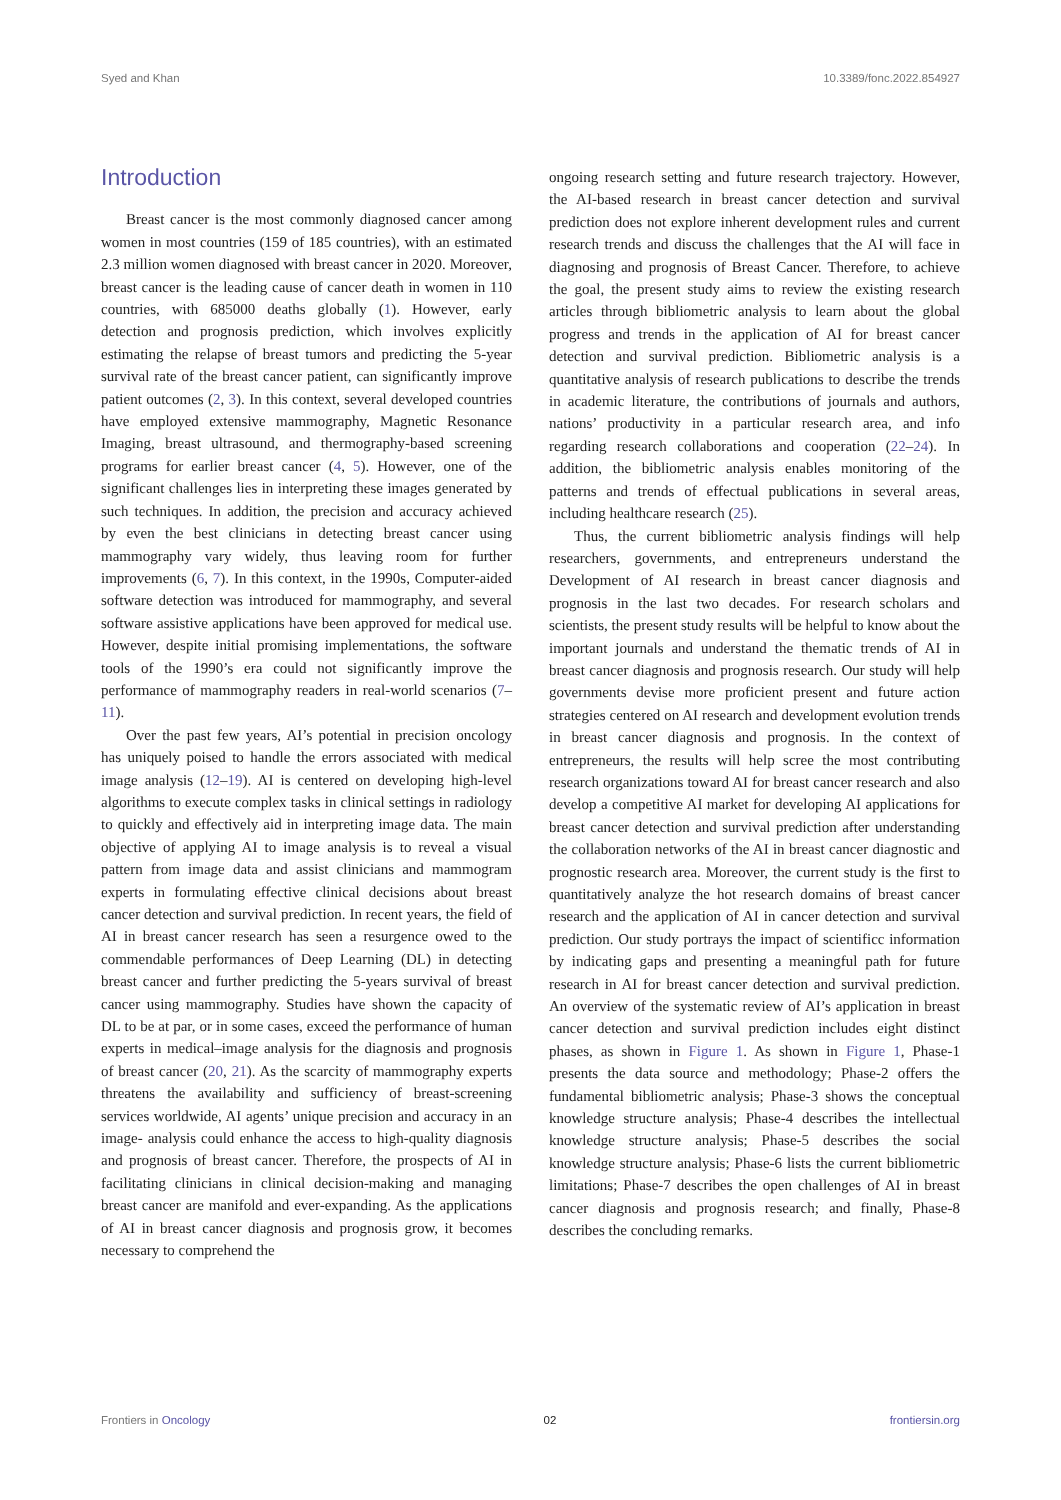Syed and Khan 10.3389/fonc.2022.854927
Introduction
Breast cancer is the most commonly diagnosed cancer among women in most countries (159 of 185 countries), with an estimated 2.3 million women diagnosed with breast cancer in 2020. Moreover, breast cancer is the leading cause of cancer death in women in 110 countries, with 685000 deaths globally (1). However, early detection and prognosis prediction, which involves explicitly estimating the relapse of breast tumors and predicting the 5-year survival rate of the breast cancer patient, can significantly improve patient outcomes (2, 3). In this context, several developed countries have employed extensive mammography, Magnetic Resonance Imaging, breast ultrasound, and thermography-based screening programs for earlier breast cancer (4, 5). However, one of the significant challenges lies in interpreting these images generated by such techniques. In addition, the precision and accuracy achieved by even the best clinicians in detecting breast cancer using mammography vary widely, thus leaving room for further improvements (6, 7). In this context, in the 1990s, Computer-aided software detection was introduced for mammography, and several software assistive applications have been approved for medical use. However, despite initial promising implementations, the software tools of the 1990’s era could not significantly improve the performance of mammography readers in real-world scenarios (7–11).
Over the past few years, AI’s potential in precision oncology has uniquely poised to handle the errors associated with medical image analysis (12–19). AI is centered on developing high-level algorithms to execute complex tasks in clinical settings in radiology to quickly and effectively aid in interpreting image data. The main objective of applying AI to image analysis is to reveal a visual pattern from image data and assist clinicians and mammogram experts in formulating effective clinical decisions about breast cancer detection and survival prediction. In recent years, the field of AI in breast cancer research has seen a resurgence owed to the commendable performances of Deep Learning (DL) in detecting breast cancer and further predicting the 5-years survival of breast cancer using mammography. Studies have shown the capacity of DL to be at par, or in some cases, exceed the performance of human experts in medical–image analysis for the diagnosis and prognosis of breast cancer (20, 21). As the scarcity of mammography experts threatens the availability and sufficiency of breast-screening services worldwide, AI agents’ unique precision and accuracy in an image- analysis could enhance the access to high-quality diagnosis and prognosis of breast cancer. Therefore, the prospects of AI in facilitating clinicians in clinical decision-making and managing breast cancer are manifold and ever-expanding. As the applications of AI in breast cancer diagnosis and prognosis grow, it becomes necessary to comprehend the
ongoing research setting and future research trajectory. However, the AI-based research in breast cancer detection and survival prediction does not explore inherent development rules and current research trends and discuss the challenges that the AI will face in diagnosing and prognosis of Breast Cancer. Therefore, to achieve the goal, the present study aims to review the existing research articles through bibliometric analysis to learn about the global progress and trends in the application of AI for breast cancer detection and survival prediction. Bibliometric analysis is a quantitative analysis of research publications to describe the trends in academic literature, the contributions of journals and authors, nations’ productivity in a particular research area, and info regarding research collaborations and cooperation (22–24). In addition, the bibliometric analysis enables monitoring of the patterns and trends of effectual publications in several areas, including healthcare research (25).
Thus, the current bibliometric analysis findings will help researchers, governments, and entrepreneurs understand the Development of AI research in breast cancer diagnosis and prognosis in the last two decades. For research scholars and scientists, the present study results will be helpful to know about the important journals and understand the thematic trends of AI in breast cancer diagnosis and prognosis research. Our study will help governments devise more proficient present and future action strategies centered on AI research and development evolution trends in breast cancer diagnosis and prognosis. In the context of entrepreneurs, the results will help scree the most contributing research organizations toward AI for breast cancer research and also develop a competitive AI market for developing AI applications for breast cancer detection and survival prediction after understanding the collaboration networks of the AI in breast cancer diagnostic and prognostic research area. Moreover, the current study is the first to quantitatively analyze the hot research domains of breast cancer research and the application of AI in cancer detection and survival prediction. Our study portrays the impact of scientificc information by indicating gaps and presenting a meaningful path for future research in AI for breast cancer detection and survival prediction. An overview of the systematic review of AI’s application in breast cancer detection and survival prediction includes eight distinct phases, as shown in Figure 1. As shown in Figure 1, Phase-1 presents the data source and methodology; Phase-2 offers the fundamental bibliometric analysis; Phase-3 shows the conceptual knowledge structure analysis; Phase-4 describes the intellectual knowledge structure analysis; Phase-5 describes the social knowledge structure analysis; Phase-6 lists the current bibliometric limitations; Phase-7 describes the open challenges of AI in breast cancer diagnosis and prognosis research; and finally, Phase-8 describes the concluding remarks.
Frontiers in Oncology 02 frontiersin.org